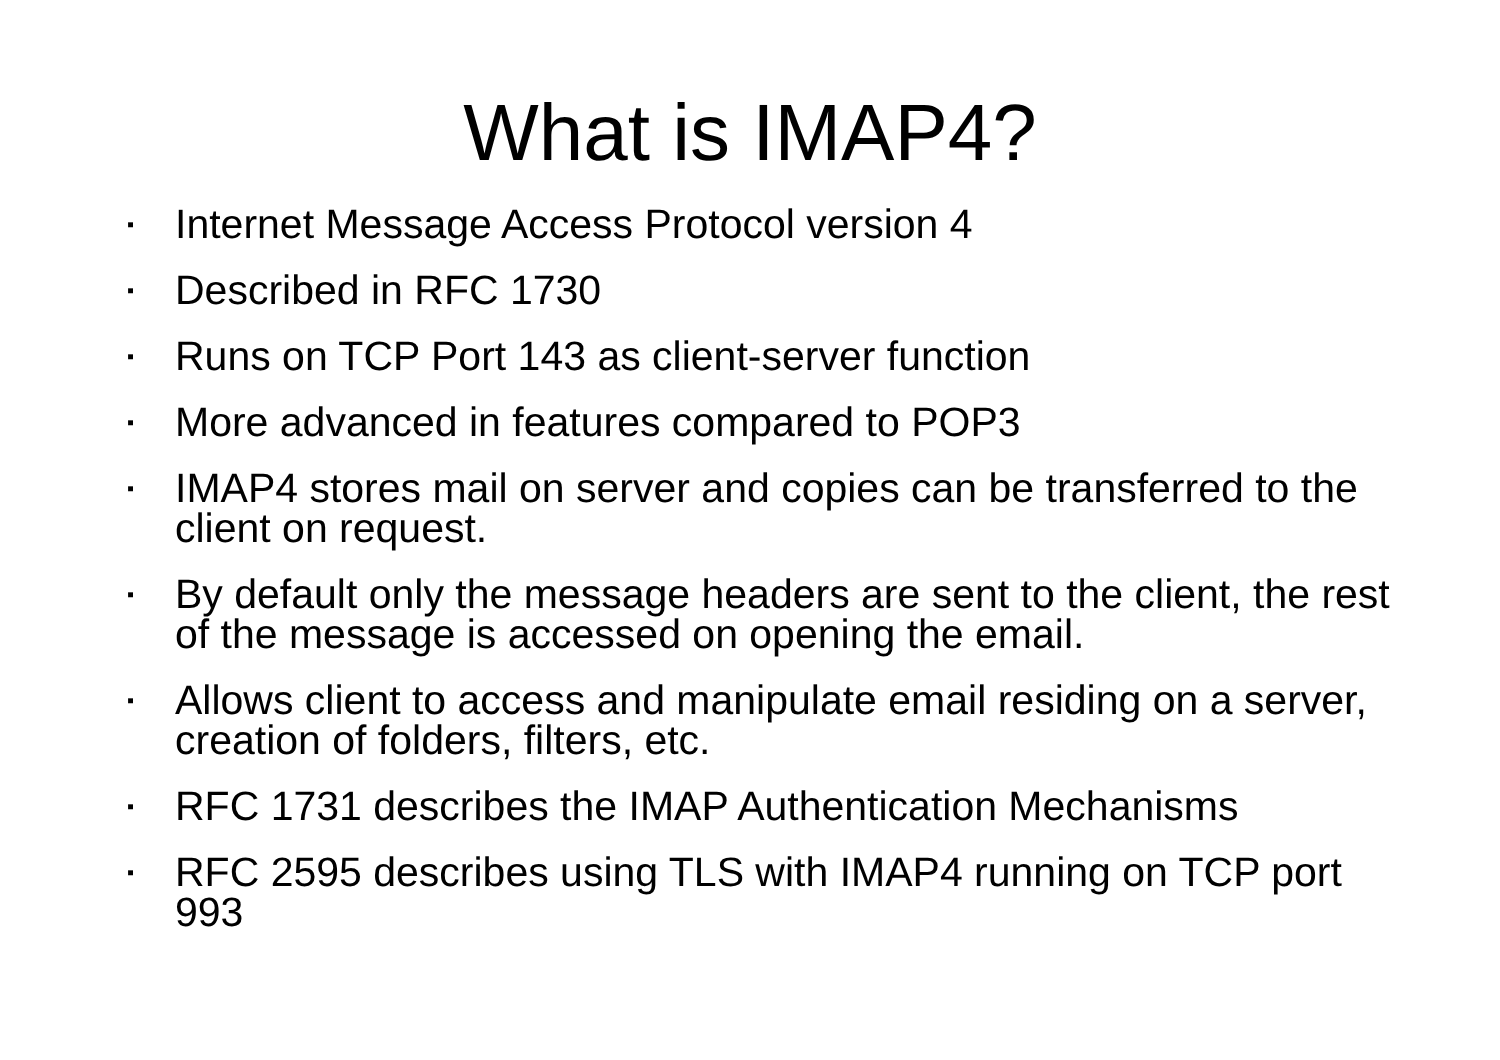What is IMAP4?
▪ Internet Message Access Protocol version 4
▪ Described in RFC 1730
▪ Runs on TCP Port 143 as client-server function
▪ More advanced in features compared to POP3
▪ IMAP4 stores mail on server and copies can be transferred to the client on request.
▪ By default only the message headers are sent to the client, the rest of the message is accessed on opening the email.
▪ Allows client to access and manipulate email residing on a server, creation of folders, filters, etc.
▪ RFC 1731 describes the IMAP Authentication Mechanisms
▪ RFC 2595 describes using TLS with IMAP4 running on TCP port 993